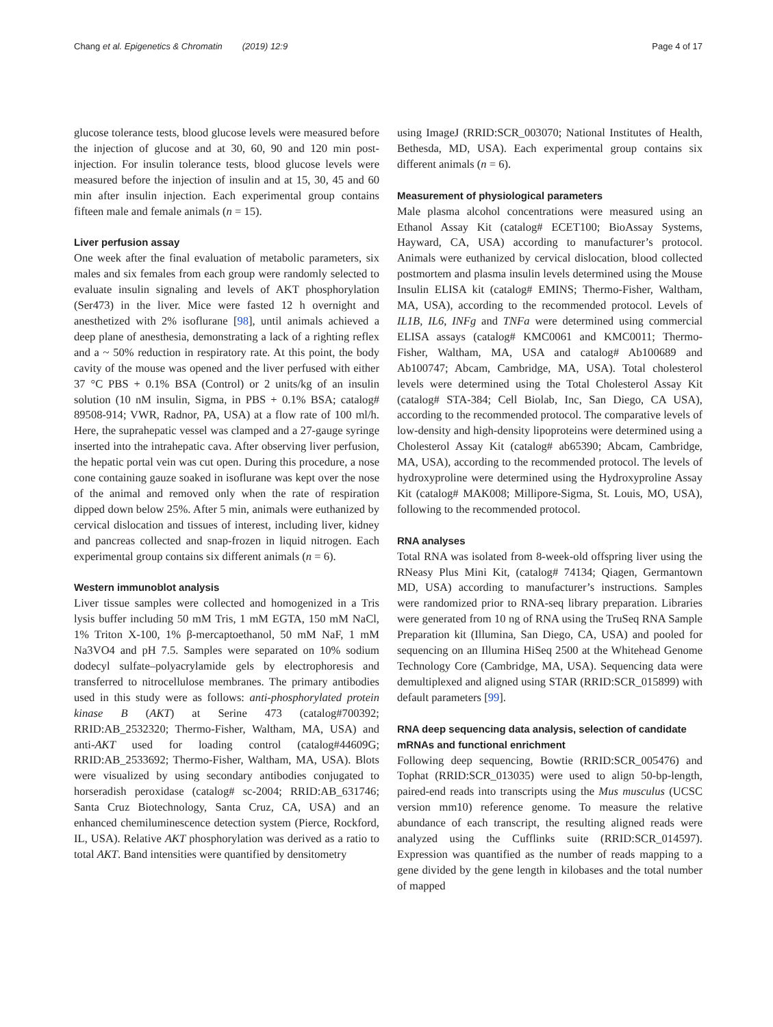Chang et al. Epigenetics & Chromatin (2019) 12:9 Page 4 of 17
glucose tolerance tests, blood glucose levels were measured before the injection of glucose and at 30, 60, 90 and 120 min post-injection. For insulin tolerance tests, blood glucose levels were measured before the injection of insulin and at 15, 30, 45 and 60 min after insulin injection. Each experimental group contains fifteen male and female animals (n = 15).
Liver perfusion assay
One week after the final evaluation of metabolic parameters, six males and six females from each group were randomly selected to evaluate insulin signaling and levels of AKT phosphorylation (Ser473) in the liver. Mice were fasted 12 h overnight and anesthetized with 2% isoflurane [98], until animals achieved a deep plane of anesthesia, demonstrating a lack of a righting reflex and a ~ 50% reduction in respiratory rate. At this point, the body cavity of the mouse was opened and the liver perfused with either 37 °C PBS + 0.1% BSA (Control) or 2 units/kg of an insulin solution (10 nM insulin, Sigma, in PBS + 0.1% BSA; catalog# 89508-914; VWR, Radnor, PA, USA) at a flow rate of 100 ml/h. Here, the suprahepatic vessel was clamped and a 27-gauge syringe inserted into the intrahepatic cava. After observing liver perfusion, the hepatic portal vein was cut open. During this procedure, a nose cone containing gauze soaked in isoflurane was kept over the nose of the animal and removed only when the rate of respiration dipped down below 25%. After 5 min, animals were euthanized by cervical dislocation and tissues of interest, including liver, kidney and pancreas collected and snap-frozen in liquid nitrogen. Each experimental group contains six different animals (n = 6).
Western immunoblot analysis
Liver tissue samples were collected and homogenized in a Tris lysis buffer including 50 mM Tris, 1 mM EGTA, 150 mM NaCl, 1% Triton X-100, 1% β-mercaptoethanol, 50 mM NaF, 1 mM Na3VO4 and pH 7.5. Samples were separated on 10% sodium dodecyl sulfate–polyacrylamide gels by electrophoresis and transferred to nitrocellulose membranes. The primary antibodies used in this study were as follows: anti-phosphorylated protein kinase B (AKT) at Serine 473 (catalog#700392; RRID:AB_2532320; Thermo-Fisher, Waltham, MA, USA) and anti-AKT used for loading control (catalog#44609G; RRID:AB_2533692; Thermo-Fisher, Waltham, MA, USA). Blots were visualized by using secondary antibodies conjugated to horseradish peroxidase (catalog# sc-2004; RRID:AB_631746; Santa Cruz Biotechnology, Santa Cruz, CA, USA) and an enhanced chemiluminescence detection system (Pierce, Rockford, IL, USA). Relative AKT phosphorylation was derived as a ratio to total AKT. Band intensities were quantified by densitometry
using ImageJ (RRID:SCR_003070; National Institutes of Health, Bethesda, MD, USA). Each experimental group contains six different animals (n = 6).
Measurement of physiological parameters
Male plasma alcohol concentrations were measured using an Ethanol Assay Kit (catalog# ECET100; BioAssay Systems, Hayward, CA, USA) according to manufacturer’s protocol. Animals were euthanized by cervical dislocation, blood collected postmortem and plasma insulin levels determined using the Mouse Insulin ELISA kit (catalog# EMINS; Thermo-Fisher, Waltham, MA, USA), according to the recommended protocol. Levels of IL1B, IL6, INFg and TNFa were determined using commercial ELISA assays (catalog# KMC0061 and KMC0011; Thermo-Fisher, Waltham, MA, USA and catalog# Ab100689 and Ab100747; Abcam, Cambridge, MA, USA). Total cholesterol levels were determined using the Total Cholesterol Assay Kit (catalog# STA-384; Cell Biolab, Inc, San Diego, CA USA), according to the recommended protocol. The comparative levels of low-density and high-density lipoproteins were determined using a Cholesterol Assay Kit (catalog# ab65390; Abcam, Cambridge, MA, USA), according to the recommended protocol. The levels of hydroxyproline were determined using the Hydroxyproline Assay Kit (catalog# MAK008; Millipore-Sigma, St. Louis, MO, USA), following to the recommended protocol.
RNA analyses
Total RNA was isolated from 8-week-old offspring liver using the RNeasy Plus Mini Kit, (catalog# 74134; Qiagen, Germantown MD, USA) according to manufacturer’s instructions. Samples were randomized prior to RNA-seq library preparation. Libraries were generated from 10 ng of RNA using the TruSeq RNA Sample Preparation kit (Illumina, San Diego, CA, USA) and pooled for sequencing on an Illumina HiSeq 2500 at the Whitehead Genome Technology Core (Cambridge, MA, USA). Sequencing data were demultiplexed and aligned using STAR (RRID:SCR_015899) with default parameters [99].
RNA deep sequencing data analysis, selection of candidate mRNAs and functional enrichment
Following deep sequencing, Bowtie (RRID:SCR_005476) and Tophat (RRID:SCR_013035) were used to align 50-bp-length, paired-end reads into transcripts using the Mus musculus (UCSC version mm10) reference genome. To measure the relative abundance of each transcript, the resulting aligned reads were analyzed using the Cufflinks suite (RRID:SCR_014597). Expression was quantified as the number of reads mapping to a gene divided by the gene length in kilobases and the total number of mapped